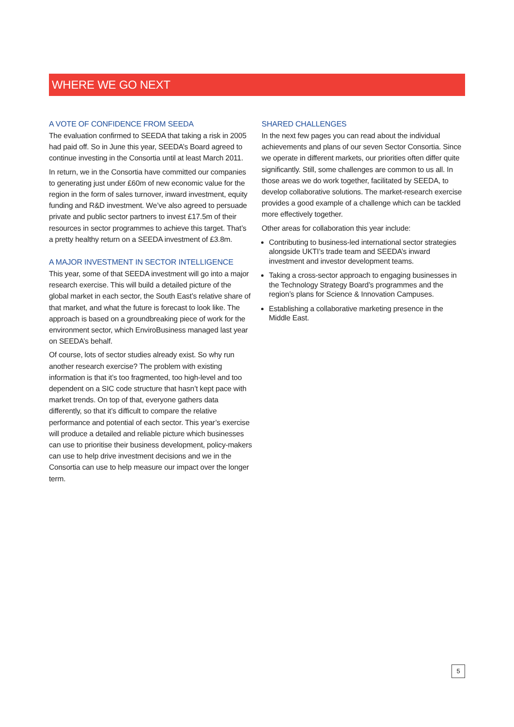WHERE WE GO NEXT
A VOTE OF CONFIDENCE FROM SEEDA
The evaluation confirmed to SEEDA that taking a risk in 2005 had paid off. So in June this year, SEEDA’s Board agreed to continue investing in the Consortia until at least March 2011.
In return, we in the Consortia have committed our companies to generating just under £60m of new economic value for the region in the form of sales turnover, inward investment, equity funding and R&D investment. We’ve also agreed to persuade private and public sector partners to invest £17.5m of their resources in sector programmes to achieve this target. That’s a pretty healthy return on a SEEDA investment of £3.8m.
A MAJOR INVESTMENT IN SECTOR INTELLIGENCE
This year, some of that SEEDA investment will go into a major research exercise. This will build a detailed picture of the global market in each sector, the South East’s relative share of that market, and what the future is forecast to look like. The approach is based on a groundbreaking piece of work for the environment sector, which EnviroBusiness managed last year on SEEDA’s behalf.
Of course, lots of sector studies already exist. So why run another research exercise? The problem with existing information is that it’s too fragmented, too high-level and too dependent on a SIC code structure that hasn’t kept pace with market trends. On top of that, everyone gathers data differently, so that it’s difficult to compare the relative performance and potential of each sector. This year’s exercise will produce a detailed and reliable picture which businesses can use to prioritise their business development, policy-makers can use to help drive investment decisions and we in the Consortia can use to help measure our impact over the longer term.
SHARED CHALLENGES
In the next few pages you can read about the individual achievements and plans of our seven Sector Consortia. Since we operate in different markets, our priorities often differ quite significantly. Still, some challenges are common to us all. In those areas we do work together, facilitated by SEEDA, to develop collaborative solutions. The market-research exercise provides a good example of a challenge which can be tackled more effectively together.
Other areas for collaboration this year include:
Contributing to business-led international sector strategies alongside UKTI’s trade team and SEEDA’s inward investment and investor development teams.
Taking a cross-sector approach to engaging businesses in the Technology Strategy Board’s programmes and the region’s plans for Science & Innovation Campuses.
Establishing a collaborative marketing presence in the Middle East.
5